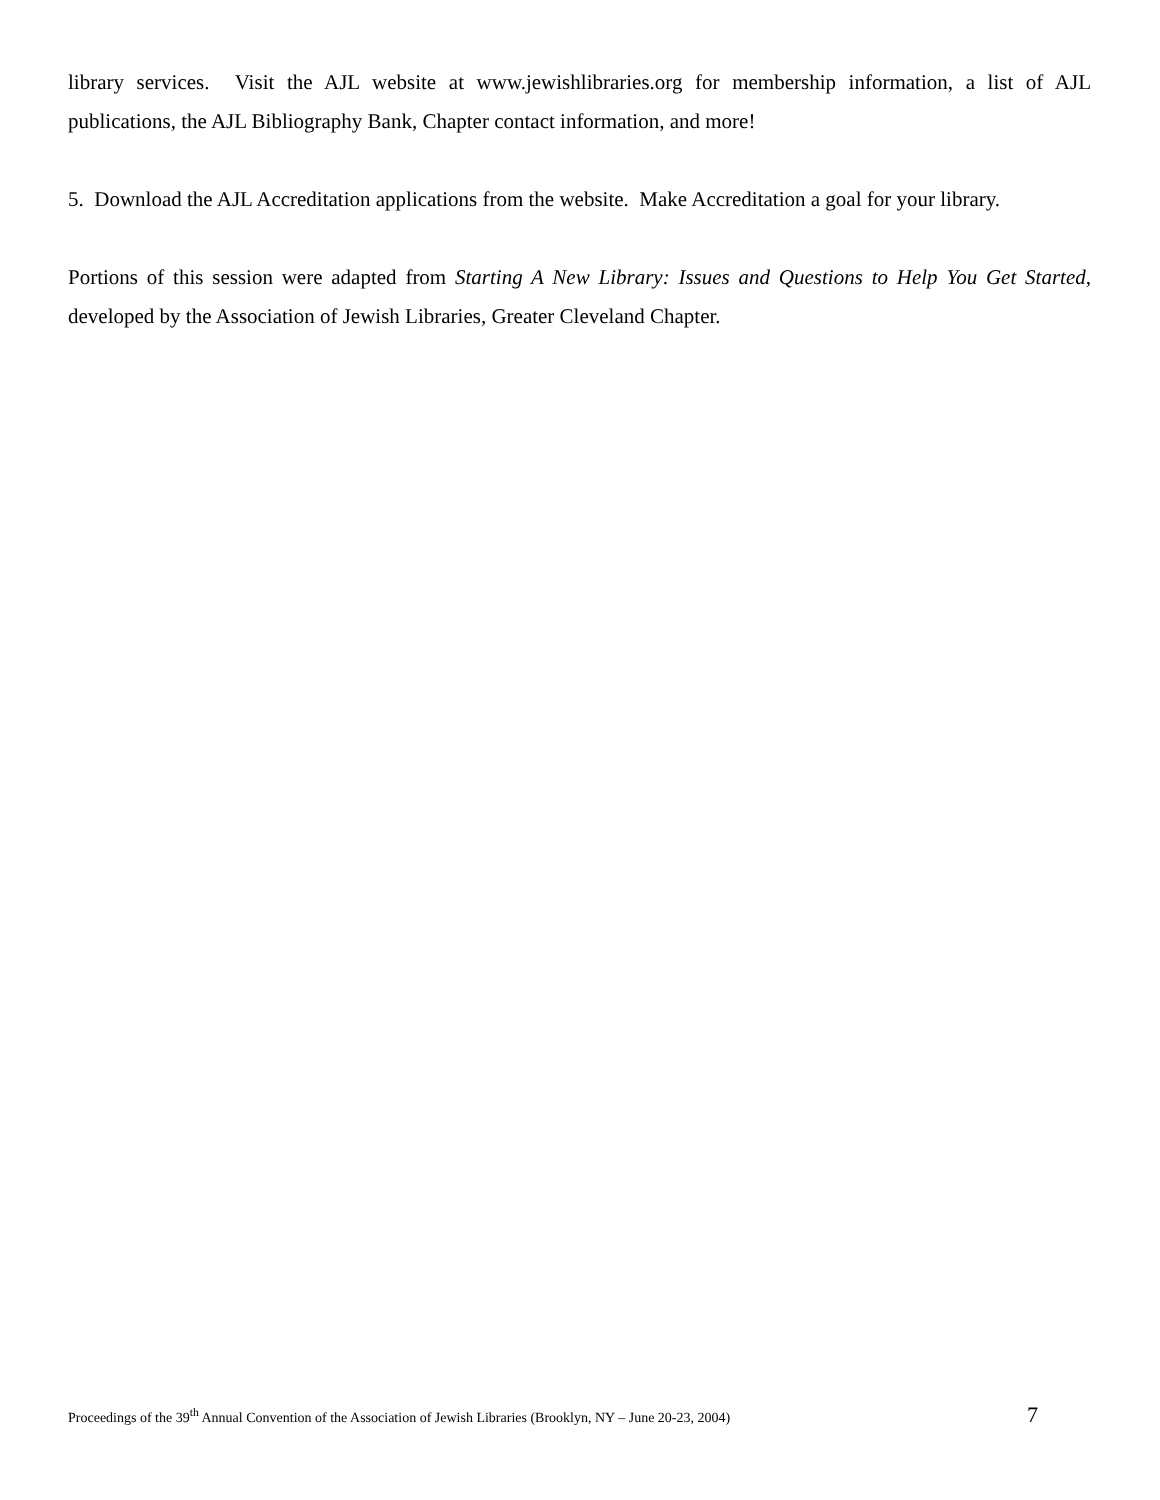library services. Visit the AJL website at www.jewishlibraries.org for membership information, a list of AJL publications, the AJL Bibliography Bank, Chapter contact information, and more!
5. Download the AJL Accreditation applications from the website. Make Accreditation a goal for your library.
Portions of this session were adapted from Starting A New Library: Issues and Questions to Help You Get Started, developed by the Association of Jewish Libraries, Greater Cleveland Chapter.
Proceedings of the 39<sup>th</sup> Annual Convention of the Association of Jewish Libraries (Brooklyn, NY – June 20-23, 2004) 7